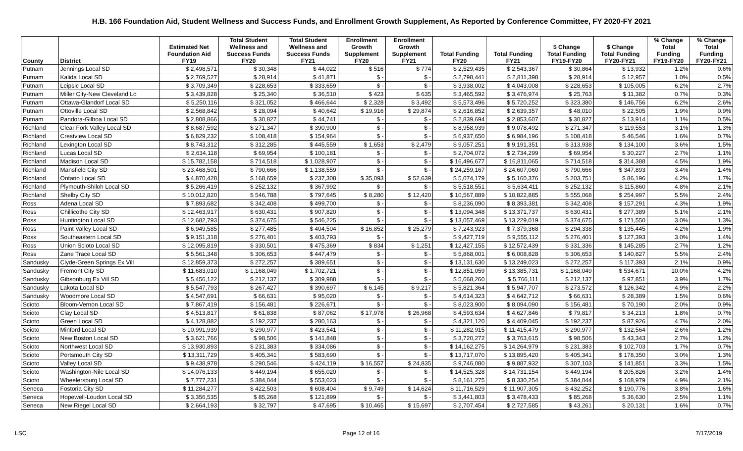H.B. 166 Foundation Aid, Student Wellness and Success Funds, and Enrollment Growth Supplement, As Reported by Conference Committee, FY 2020-FY 2021
| County | District | Estimated Net Foundation Aid FY19 | Total Student Wellness and Success Funds FY20 | Total Student Wellness and Success Funds FY21 | Enrollment Growth Supplement FY20 | Enrollment Growth Supplement FY21 | Total Funding FY20 | Total Funding FY21 | $ Change Total Funding FY19-FY20 | $ Change Total Funding FY20-FY21 | % Change Total Funding FY19-FY20 | % Change Total Funding FY20-FY21 |
| --- | --- | --- | --- | --- | --- | --- | --- | --- | --- | --- | --- | --- |
| Putnam | Jennings Local SD | $ 2,498,571 | $ 30,348 | $ 44,022 | $ 516 | $ 774 | $ 2,529,435 | $ 2,543,367 | $ 30,864 | $ 13,932 | 1.2% | 0.6% |
| Putnam | Kalida Local SD | $ 2,769,527 | $ 28,914 | $ 41,871 | $ - | $ - | $ 2,798,441 | $ 2,811,398 | $ 28,914 | $ 12,957 | 1.0% | 0.5% |
| Putnam | Leipsic Local SD | $ 3,709,349 | $ 228,653 | $ 333,659 | $ - | $ - | $ 3,938,002 | $ 4,043,008 | $ 228,653 | $ 105,005 | 6.2% | 2.7% |
| Putnam | Miller City-New Cleveland Lo | $ 3,439,828 | $ 25,340 | $ 36,510 | $ 423 | $ 635 | $ 3,465,592 | $ 3,476,974 | $ 25,763 | $ 11,382 | 0.7% | 0.3% |
| Putnam | Ottawa-Glandorf Local SD | $ 5,250,116 | $ 321,052 | $ 466,644 | $ 2,328 | $ 3,492 | $ 5,573,496 | $ 5,720,252 | $ 323,380 | $ 146,756 | 6.2% | 2.6% |
| Putnam | Ottoville Local SD | $ 2,568,842 | $ 28,094 | $ 40,642 | $ 19,916 | $ 29,874 | $ 2,616,852 | $ 2,639,357 | $ 48,010 | $ 22,505 | 1.9% | 0.9% |
| Putnam | Pandora-Gilboa Local SD | $ 2,808,866 | $ 30,827 | $ 44,741 | $ - | $ - | $ 2,839,694 | $ 2,853,607 | $ 30,827 | $ 13,914 | 1.1% | 0.5% |
| Richland | Clear Fork Valley Local SD | $ 8,687,592 | $ 271,347 | $ 390,900 | $ - | $ - | $ 8,958,939 | $ 9,078,492 | $ 271,347 | $ 119,553 | 3.1% | 1.3% |
| Richland | Crestview Local SD | $ 6,829,232 | $ 108,418 | $ 154,964 | $ - | $ - | $ 6,937,650 | $ 6,984,196 | $ 108,418 | $ 46,546 | 1.6% | 0.7% |
| Richland | Lexington Local SD | $ 8,743,312 | $ 312,285 | $ 445,559 | $ 1,653 | $ 2,479 | $ 9,057,251 | $ 9,191,351 | $ 313,938 | $ 134,100 | 3.6% | 1.5% |
| Richland | Lucas Local SD | $ 2,634,118 | $ 69,954 | $ 100,181 | $ - | $ - | $ 2,704,072 | $ 2,734,299 | $ 69,954 | $ 30,227 | 2.7% | 1.1% |
| Richland | Madison Local SD | $ 15,782,158 | $ 714,518 | $ 1,028,907 | $ - | $ - | $ 16,496,677 | $ 16,811,065 | $ 714,518 | $ 314,388 | 4.5% | 1.9% |
| Richland | Mansfield City SD | $ 23,468,501 | $ 790,666 | $ 1,138,559 | $ - | $ - | $ 24,259,167 | $ 24,607,060 | $ 790,666 | $ 347,893 | 3.4% | 1.4% |
| Richland | Ontario Local SD | $ 4,870,428 | $ 168,659 | $ 237,308 | $ 35,093 | $ 52,639 | $ 5,074,179 | $ 5,160,376 | $ 203,751 | $ 86,196 | 4.2% | 1.7% |
| Richland | Plymouth-Shiloh Local SD | $ 5,266,419 | $ 252,132 | $ 367,992 | $ - | $ - | $ 5,518,551 | $ 5,634,411 | $ 252,132 | $ 115,860 | 4.8% | 2.1% |
| Richland | Shelby City SD | $ 10,012,820 | $ 546,788 | $ 797,645 | $ 8,280 | $ 12,420 | $ 10,567,889 | $ 10,822,885 | $ 555,068 | $ 254,997 | 5.5% | 2.4% |
| Ross | Adena Local SD | $ 7,893,682 | $ 342,408 | $ 499,700 | $ - | $ - | $ 8,236,090 | $ 8,393,381 | $ 342,408 | $ 157,291 | 4.3% | 1.9% |
| Ross | Chillicothe City SD | $ 12,463,917 | $ 630,431 | $ 907,820 | $ - | $ - | $ 13,094,348 | $ 13,371,737 | $ 630,431 | $ 277,389 | 5.1% | 2.1% |
| Ross | Huntington Local SD | $ 12,682,793 | $ 374,675 | $ 546,225 | $ - | $ - | $ 13,057,469 | $ 13,229,019 | $ 374,675 | $ 171,550 | 3.0% | 1.3% |
| Ross | Paint Valley Local SD | $ 6,949,585 | $ 277,485 | $ 404,504 | $ 16,852 | $ 25,279 | $ 7,243,923 | $ 7,379,368 | $ 294,338 | $ 135,445 | 4.2% | 1.9% |
| Ross | Southeastern Local SD | $ 9,151,318 | $ 276,401 | $ 403,793 | $ - | $ - | $ 9,427,719 | $ 9,555,112 | $ 276,401 | $ 127,393 | 3.0% | 1.4% |
| Ross | Union Scioto Local SD | $ 12,095,819 | $ 330,501 | $ 475,369 | $ 834 | $ 1,251 | $ 12,427,155 | $ 12,572,439 | $ 331,336 | $ 145,285 | 2.7% | 1.2% |
| Ross | Zane Trace Local SD | $ 5,561,348 | $ 306,653 | $ 447,479 | $ - | $ - | $ 5,868,001 | $ 6,008,828 | $ 306,653 | $ 140,827 | 5.5% | 2.4% |
| Sandusky | Clyde-Green Springs Ex Vill | $ 12,859,373 | $ 272,257 | $ 389,651 | $ - | $ - | $ 13,131,630 | $ 13,249,023 | $ 272,257 | $ 117,393 | 2.1% | 0.9% |
| Sandusky | Fremont City SD | $ 11,683,010 | $ 1,168,049 | $ 1,702,721 | $ - | $ - | $ 12,851,059 | $ 13,385,731 | $ 1,168,049 | $ 534,671 | 10.0% | 4.2% |
| Sandusky | Gibsonburg Ex Vill SD | $ 5,456,122 | $ 212,137 | $ 309,988 | $ - | $ - | $ 5,668,260 | $ 5,766,111 | $ 212,137 | $ 97,851 | 3.9% | 1.7% |
| Sandusky | Lakota Local SD | $ 5,547,793 | $ 267,427 | $ 390,697 | $ 6,145 | $ 9,217 | $ 5,821,364 | $ 5,947,707 | $ 273,572 | $ 126,342 | 4.9% | 2.2% |
| Sandusky | Woodmore Local SD | $ 4,547,691 | $ 66,631 | $ 95,020 | $ - | $ - | $ 4,614,323 | $ 4,642,712 | $ 66,631 | $ 28,389 | 1.5% | 0.6% |
| Scioto | Bloom-Vernon Local SD | $ 7,867,419 | $ 156,481 | $ 226,671 | $ - | $ - | $ 8,023,900 | $ 8,094,090 | $ 156,481 | $ 70,190 | 2.0% | 0.9% |
| Scioto | Clay Local SD | $ 4,513,817 | $ 61,838 | $ 87,062 | $ 17,978 | $ 26,968 | $ 4,593,634 | $ 4,627,846 | $ 79,817 | $ 34,213 | 1.8% | 0.7% |
| Scioto | Green Local SD | $ 4,128,882 | $ 192,237 | $ 280,163 | $ - | $ - | $ 4,321,120 | $ 4,409,045 | $ 192,237 | $ 87,926 | 4.7% | 2.0% |
| Scioto | Minford Local SD | $ 10,991,939 | $ 290,977 | $ 423,541 | $ - | $ - | $ 11,282,915 | $ 11,415,479 | $ 290,977 | $ 132,564 | 2.6% | 1.2% |
| Scioto | New Boston Local SD | $ 3,621,766 | $ 98,506 | $ 141,848 | $ - | $ - | $ 3,720,272 | $ 3,763,615 | $ 98,506 | $ 43,343 | 2.7% | 1.2% |
| Scioto | Northwest Local SD | $ 13,930,893 | $ 231,383 | $ 334,086 | $ - | $ - | $ 14,162,275 | $ 14,264,979 | $ 231,383 | $ 102,703 | 1.7% | 0.7% |
| Scioto | Portsmouth City SD | $ 13,311,729 | $ 405,341 | $ 583,690 | $ - | $ - | $ 13,717,070 | $ 13,895,420 | $ 405,341 | $ 178,350 | 3.0% | 1.3% |
| Scioto | Valley Local SD | $ 9,438,978 | $ 290,546 | $ 424,119 | $ 16,557 | $ 24,835 | $ 9,746,080 | $ 9,887,932 | $ 307,103 | $ 141,851 | 3.3% | 1.5% |
| Scioto | Washington-Nile Local SD | $ 14,076,133 | $ 449,194 | $ 655,020 | $ - | $ - | $ 14,525,328 | $ 14,731,154 | $ 449,194 | $ 205,826 | 3.2% | 1.4% |
| Scioto | Wheelersburg Local SD | $ 7,777,231 | $ 384,044 | $ 553,023 | $ - | $ - | $ 8,161,275 | $ 8,330,254 | $ 384,044 | $ 168,979 | 4.9% | 2.1% |
| Seneca | Fostoria City SD | $ 11,284,277 | $ 422,503 | $ 608,404 | $ 9,749 | $ 14,624 | $ 11,716,529 | $ 11,907,305 | $ 432,252 | $ 190,776 | 3.8% | 1.6% |
| Seneca | Hopewell-Loudon Local SD | $ 3,356,535 | $ 85,268 | $ 121,899 | $ - | $ - | $ 3,441,803 | $ 3,478,433 | $ 85,268 | $ 36,630 | 2.5% | 1.1% |
| Seneca | New Riegel Local SD | $ 2,664,193 | $ 32,797 | $ 47,695 | $ 10,465 | $ 15,697 | $ 2,707,454 | $ 2,727,585 | $ 43,261 | $ 20,131 | 1.6% | 0.7% |
LSC Page 12 of 16 7/17/2019